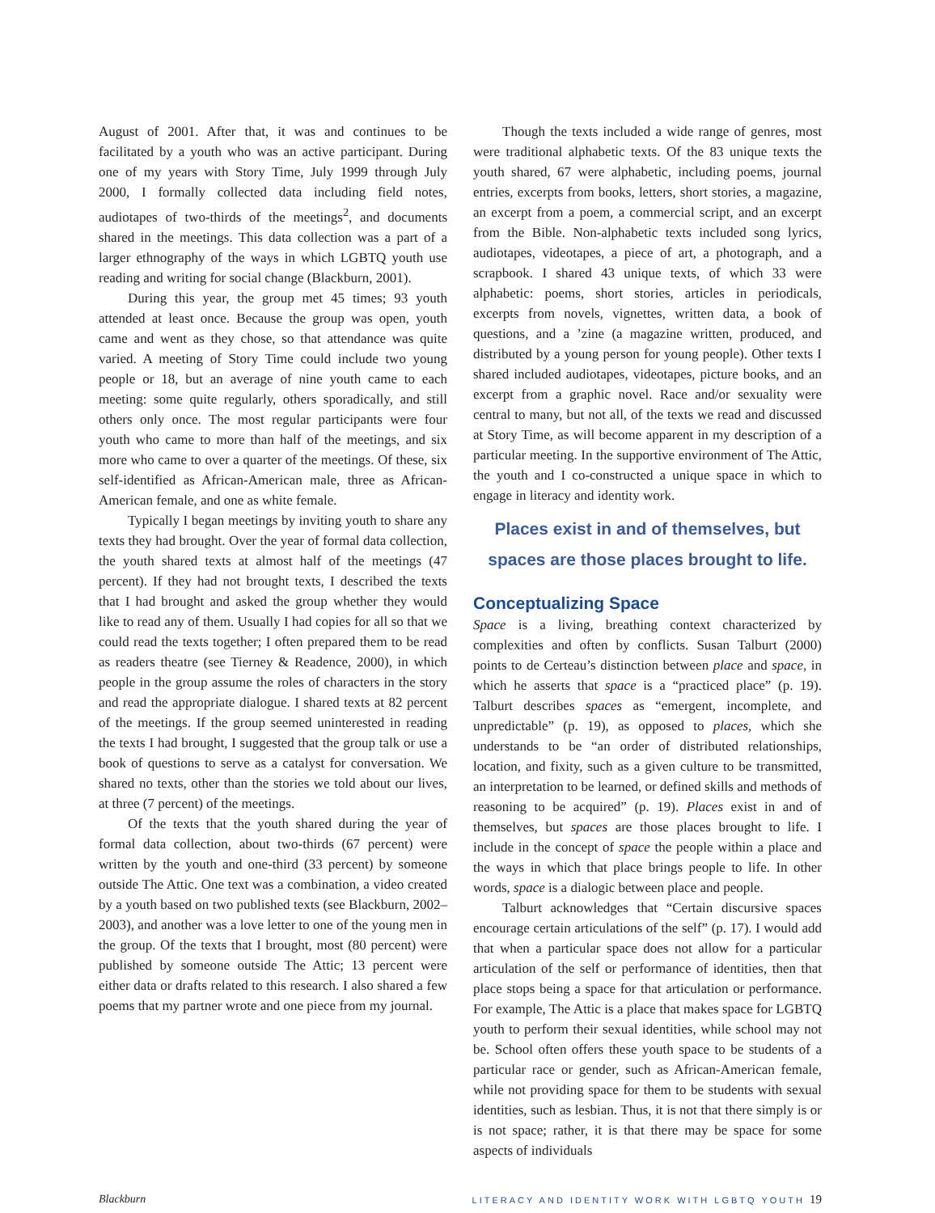August of 2001. After that, it was and continues to be facilitated by a youth who was an active participant. During one of my years with Story Time, July 1999 through July 2000, I formally collected data including field notes, audiotapes of two-thirds of the meetings<sup>2</sup>, and documents shared in the meetings. This data collection was a part of a larger ethnography of the ways in which LGBTQ youth use reading and writing for social change (Blackburn, 2001).
During this year, the group met 45 times; 93 youth attended at least once. Because the group was open, youth came and went as they chose, so that attendance was quite varied. A meeting of Story Time could include two young people or 18, but an average of nine youth came to each meeting: some quite regularly, others sporadically, and still others only once. The most regular participants were four youth who came to more than half of the meetings, and six more who came to over a quarter of the meetings. Of these, six self-identified as African-American male, three as African-American female, and one as white female.
Typically I began meetings by inviting youth to share any texts they had brought. Over the year of formal data collection, the youth shared texts at almost half of the meetings (47 percent). If they had not brought texts, I described the texts that I had brought and asked the group whether they would like to read any of them. Usually I had copies for all so that we could read the texts together; I often prepared them to be read as readers theatre (see Tierney & Readence, 2000), in which people in the group assume the roles of characters in the story and read the appropriate dialogue. I shared texts at 82 percent of the meetings. If the group seemed uninterested in reading the texts I had brought, I suggested that the group talk or use a book of questions to serve as a catalyst for conversation. We shared no texts, other than the stories we told about our lives, at three (7 percent) of the meetings.
Of the texts that the youth shared during the year of formal data collection, about two-thirds (67 percent) were written by the youth and one-third (33 percent) by someone outside The Attic. One text was a combination, a video created by a youth based on two published texts (see Blackburn, 2002–2003), and another was a love letter to one of the young men in the group. Of the texts that I brought, most (80 percent) were published by someone outside The Attic; 13 percent were either data or drafts related to this research. I also shared a few poems that my partner wrote and one piece from my journal.
Though the texts included a wide range of genres, most were traditional alphabetic texts. Of the 83 unique texts the youth shared, 67 were alphabetic, including poems, journal entries, excerpts from books, letters, short stories, a magazine, an excerpt from a poem, a commercial script, and an excerpt from the Bible. Non-alphabetic texts included song lyrics, audiotapes, videotapes, a piece of art, a photograph, and a scrapbook. I shared 43 unique texts, of which 33 were alphabetic: poems, short stories, articles in periodicals, excerpts from novels, vignettes, written data, a book of questions, and a ’zine (a magazine written, produced, and distributed by a young person for young people). Other texts I shared included audiotapes, videotapes, picture books, and an excerpt from a graphic novel. Race and/or sexuality were central to many, but not all, of the texts we read and discussed at Story Time, as will become apparent in my description of a particular meeting. In the supportive environment of The Attic, the youth and I co-constructed a unique space in which to engage in literacy and identity work.
Places exist in and of themselves, but spaces are those places brought to life.
Conceptualizing Space
Space is a living, breathing context characterized by complexities and often by conflicts. Susan Talburt (2000) points to de Certeau’s distinction between place and space, in which he asserts that space is a “practiced place” (p. 19). Talburt describes spaces as “emergent, incomplete, and unpredictable” (p. 19), as opposed to places, which she understands to be “an order of distributed relationships, location, and fixity, such as a given culture to be transmitted, an interpretation to be learned, or defined skills and methods of reasoning to be acquired” (p. 19). Places exist in and of themselves, but spaces are those places brought to life. I include in the concept of space the people within a place and the ways in which that place brings people to life. In other words, space is a dialogic between place and people.
Talburt acknowledges that “Certain discursive spaces encourage certain articulations of the self” (p. 17). I would add that when a particular space does not allow for a particular articulation of the self or performance of identities, then that place stops being a space for that articulation or performance. For example, The Attic is a place that makes space for LGBTQ youth to perform their sexual identities, while school may not be. School often offers these youth space to be students of a particular race or gender, such as African-American female, while not providing space for them to be students with sexual identities, such as lesbian. Thus, it is not that there simply is or is not space; rather, it is that there may be space for some aspects of individuals
Blackburn LITERACY AND IDENTITY WORK WITH LGBTQ YOUTH 19